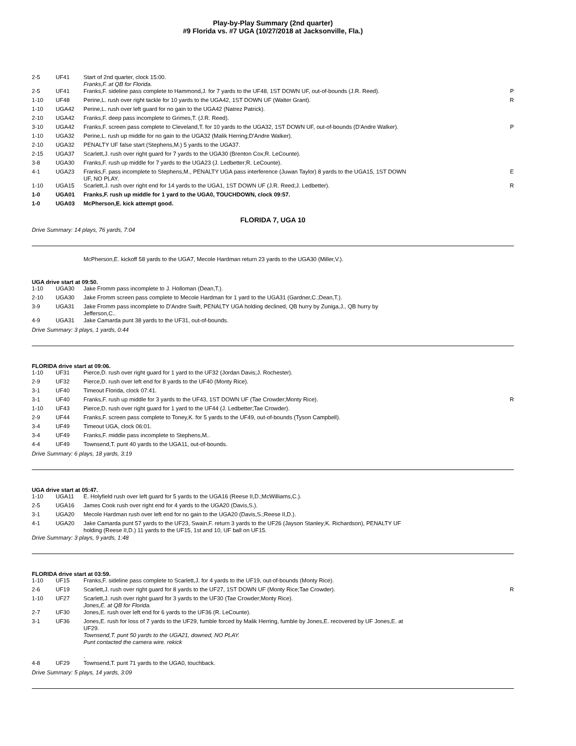Play-by-Play Summary (2nd quarter)
#9 Florida vs. #7 UGA (10/27/2018 at Jacksonville, Fla.)
| 2-5 | UF41 | Start of 2nd quarter, clock 15:00. Franks,F. at QB for Florida. | |
| 2-5 | UF41 | Franks,F. sideline pass complete to Hammond,J. for 7 yards to the UF48, 1ST DOWN UF, out-of-bounds (J.R. Reed). | P |
| 1-10 | UF48 | Perine,L. rush over right tackle for 10 yards to the UGA42, 1ST DOWN UF (Walter Grant). | R |
| 1-10 | UGA42 | Perine,L. rush over left guard for no gain to the UGA42 (Natrez Patrick). | |
| 2-10 | UGA42 | Franks,F. deep pass incomplete to Grimes,T. (J.R. Reed). | |
| 3-10 | UGA42 | Franks,F. screen pass complete to Cleveland,T. for 10 yards to the UGA32, 1ST DOWN UF, out-of-bounds (D'Andre Walker). | P |
| 1-10 | UGA32 | Perine,L. rush up middle for no gain to the UGA32 (Malik Herring;D'Andre Walker). | |
| 2-10 | UGA32 | PENALTY UF false start (Stephens,M.) 5 yards to the UGA37. | |
| 2-15 | UGA37 | Scarlett,J. rush over right guard for 7 yards to the UGA30 (Brenton Cox;R. LeCounte). | |
| 3-8 | UGA30 | Franks,F. rush up middle for 7 yards to the UGA23 (J. Ledbetter;R. LeCounte). | |
| 4-1 | UGA23 | Franks,F. pass incomplete to Stephens,M., PENALTY UGA pass interference (Juwan Taylor) 8 yards to the UGA15, 1ST DOWN UF, NO PLAY. | E |
| 1-10 | UGA15 | Scarlett,J. rush over right end for 14 yards to the UGA1, 1ST DOWN UF (J.R. Reed;J. Ledbetter). | R |
| 1-0 | UGA01 | Franks,F. rush up middle for 1 yard to the UGA0, TOUCHDOWN, clock 09:57. | |
| 1-0 | UGA03 | McPherson,E. kick attempt good. | |
FLORIDA 7, UGA 10
Drive Summary: 14 plays, 76 yards, 7:04
McPherson,E. kickoff 58 yards to the UGA7, Mecole Hardman return 23 yards to the UGA30 (Miller,V.).
UGA drive start at 09:50.
| 1-10 | UGA30 | Jake Fromm pass incomplete to J. Holloman (Dean,T.). | |
| 2-10 | UGA30 | Jake Fromm screen pass complete to Mecole Hardman for 1 yard to the UGA31 (Gardner,C.;Dean,T.). | |
| 3-9 | UGA31 | Jake Fromm pass incomplete to D'Andre Swift, PENALTY UGA holding declined, QB hurry by Zuniga,J., QB hurry by Jefferson,C.. | |
| 4-9 | UGA31 | Jake Camarda punt 38 yards to the UF31, out-of-bounds. | |
Drive Summary: 3 plays, 1 yards, 0:44
FLORIDA drive start at 09:06.
| 1-10 | UF31 | Pierce,D. rush over right guard for 1 yard to the UF32 (Jordan Davis;J. Rochester). | |
| 2-9 | UF32 | Pierce,D. rush over left end for 8 yards to the UF40 (Monty Rice). | |
| 3-1 | UF40 | Timeout Florida, clock 07:41. | |
| 3-1 | UF40 | Franks,F. rush up middle for 3 yards to the UF43, 1ST DOWN UF (Tae Crowder;Monty Rice). | R |
| 1-10 | UF43 | Pierce,D. rush over right guard for 1 yard to the UF44 (J. Ledbetter;Tae Crowder). | |
| 2-9 | UF44 | Franks,F. screen pass complete to Toney,K. for 5 yards to the UF49, out-of-bounds (Tyson Campbell). | |
| 3-4 | UF49 | Timeout UGA, clock 06:01. | |
| 3-4 | UF49 | Franks,F. middle pass incomplete to Stephens,M.. | |
| 4-4 | UF49 | Townsend,T. punt 40 yards to the UGA11, out-of-bounds. | |
Drive Summary: 6 plays, 18 yards, 3:19
UGA drive start at 05:47.
| 1-10 | UGA11 | E. Holyfield rush over left guard for 5 yards to the UGA16 (Reese II,D.;McWilliams,C.). | |
| 2-5 | UGA16 | James Cook rush over right end for 4 yards to the UGA20 (Davis,S.). | |
| 3-1 | UGA20 | Mecole Hardman rush over left end for no gain to the UGA20 (Davis,S.;Reese II,D.). | |
| 4-1 | UGA20 | Jake Camarda punt 57 yards to the UF23, Swain,F. return 3 yards to the UF26 (Jayson Stanley;K. Richardson), PENALTY UF holding (Reese II,D.) 11 yards to the UF15, 1st and 10, UF ball on UF15. | |
Drive Summary: 3 plays, 9 yards, 1:48
FLORIDA drive start at 03:59.
| 1-10 | UF15 | Franks,F. sideline pass complete to Scarlett,J. for 4 yards to the UF19, out-of-bounds (Monty Rice). | |
| 2-6 | UF19 | Scarlett,J. rush over right guard for 8 yards to the UF27, 1ST DOWN UF (Monty Rice;Tae Crowder). | R |
| 1-10 | UF27 | Scarlett,J. rush over right guard for 3 yards to the UF30 (Tae Crowder;Monty Rice). Jones,E. at QB for Florida. | |
| 2-7 | UF30 | Jones,E. rush over left end for 6 yards to the UF36 (R. LeCounte). | |
| 3-1 | UF36 | Jones,E. rush for loss of 7 yards to the UF29, fumble forced by Malik Herring, fumble by Jones,E. recovered by UF Jones,E. at UF29. Townsend,T. punt 50 yards to the UGA21, downed, NO PLAY. Punt contacted the camera wire. rekick . | |
| 4-8 | UF29 | Townsend,T. punt 71 yards to the UGA0, touchback. | |
Drive Summary: 5 plays, 14 yards, 3:09